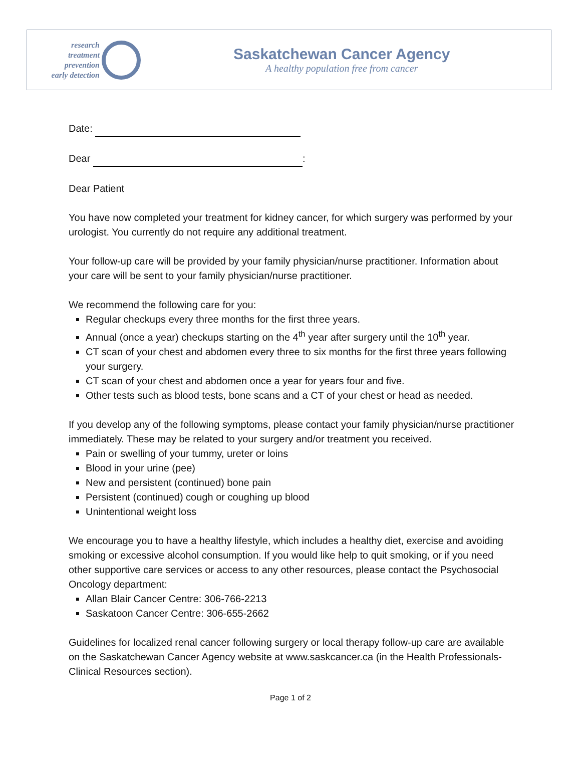research
treatment
prevention
early detection
Saskatchewan Cancer Agency
A healthy population free from cancer
Date:
Dear :
Dear Patient
You have now completed your treatment for kidney cancer, for which surgery was performed by your urologist. You currently do not require any additional treatment.
Your follow-up care will be provided by your family physician/nurse practitioner. Information about your care will be sent to your family physician/nurse practitioner.
We recommend the following care for you:
Regular checkups every three months for the first three years.
Annual (once a year) checkups starting on the 4<sup>th</sup> year after surgery until the 10<sup>th</sup> year.
CT scan of your chest and abdomen every three to six months for the first three years following your surgery.
CT scan of your chest and abdomen once a year for years four and five.
Other tests such as blood tests, bone scans and a CT of your chest or head as needed.
If you develop any of the following symptoms, please contact your family physician/nurse practitioner immediately. These may be related to your surgery and/or treatment you received.
Pain or swelling of your tummy, ureter or loins
Blood in your urine (pee)
New and persistent (continued) bone pain
Persistent (continued) cough or coughing up blood
Unintentional weight loss
We encourage you to have a healthy lifestyle, which includes a healthy diet, exercise and avoiding smoking or excessive alcohol consumption. If you would like help to quit smoking, or if you need other supportive care services or access to any other resources, please contact the Psychosocial Oncology department:
Allan Blair Cancer Centre: 306-766-2213
Saskatoon Cancer Centre: 306-655-2662
Guidelines for localized renal cancer following surgery or local therapy follow-up care are available on the Saskatchewan Cancer Agency website at www.saskcancer.ca (in the Health Professionals-Clinical Resources section).
Page 1 of 2